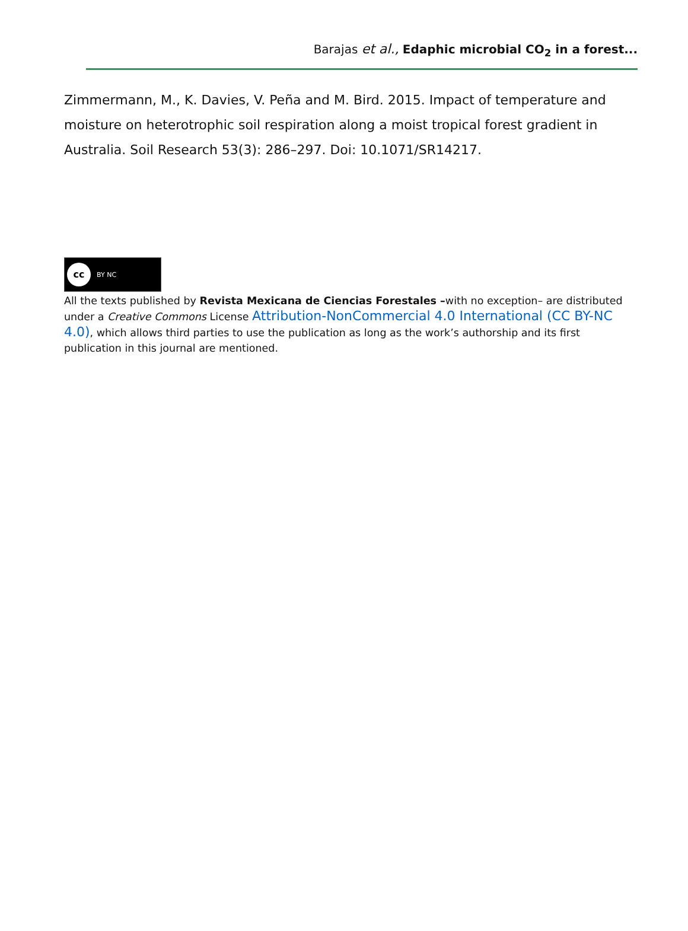Barajas et al., Edaphic microbial CO<sub>2</sub> in a forest...
Zimmermann, M., K. Davies, V. Peña and M. Bird. 2015. Impact of temperature and moisture on heterotrophic soil respiration along a moist tropical forest gradient in Australia. Soil Research 53(3): 286–297. Doi: 10.1071/SR14217.
cc BY NC
All the texts published by Revista Mexicana de Ciencias Forestales –with no exception– are distributed under a Creative Commons License Attribution-NonCommercial 4.0 International (CC BY-NC 4.0), which allows third parties to use the publication as long as the work’s authorship and its first publication in this journal are mentioned.